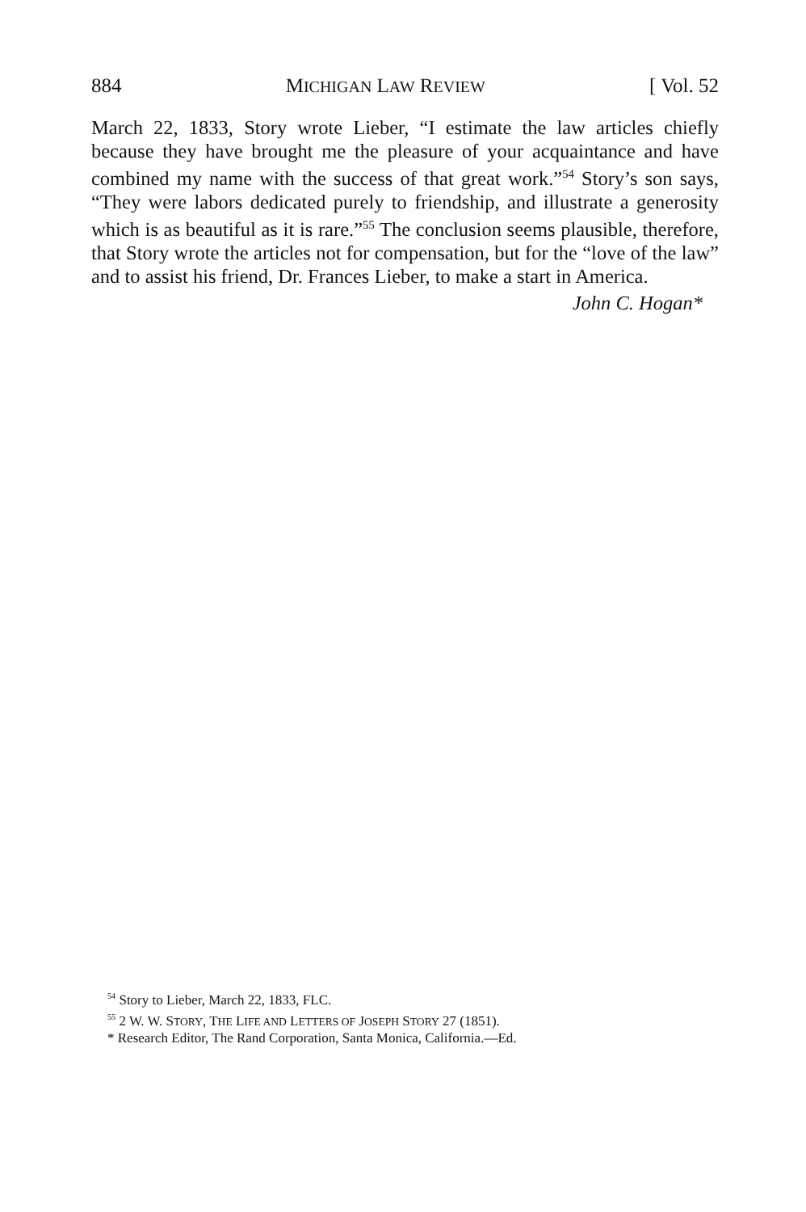884 MICHIGAN LAW REVIEW [ Vol. 52
March 22, 1833, Story wrote Lieber, “I estimate the law articles chiefly because they have brought me the pleasure of your acquaintance and have combined my name with the success of that great work.”<sup>54</sup> Story’s son says, “They were labors dedicated purely to friendship, and illustrate a generosity which is as beautiful as it is rare.”<sup>55</sup> The conclusion seems plausible, therefore, that Story wrote the articles not for compensation, but for the “love of the law” and to assist his friend, Dr. Frances Lieber, to make a start in America.
John C. Hogan*
<sup>54</sup> Story to Lieber, March 22, 1833, FLC.
<sup>55</sup> 2 W. W. STORY, THE LIFE AND LETTERS OF JOSEPH STORY 27 (1851).
* Research Editor, The Rand Corporation, Santa Monica, California.—Ed.